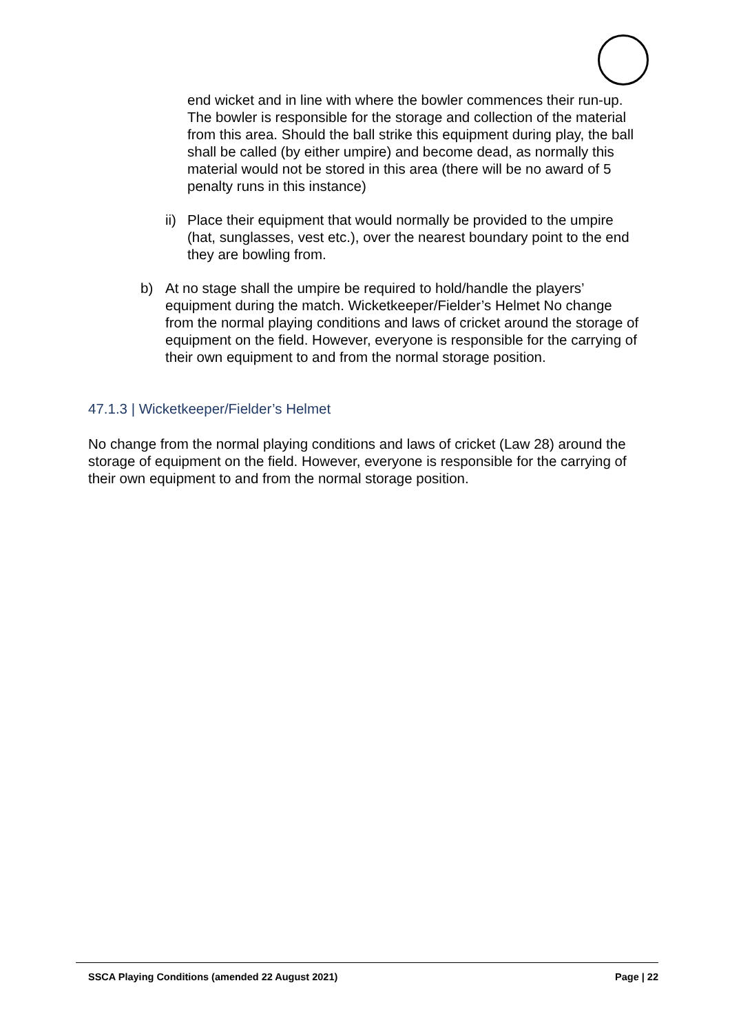end wicket and in line with where the bowler commences their run-up. The bowler is responsible for the storage and collection of the material from this area. Should the ball strike this equipment during play, the ball shall be called (by either umpire) and become dead, as normally this material would not be stored in this area (there will be no award of 5 penalty runs in this instance)
ii) Place their equipment that would normally be provided to the umpire (hat, sunglasses, vest etc.), over the nearest boundary point to the end they are bowling from.
b) At no stage shall the umpire be required to hold/handle the players’ equipment during the match. Wicketkeeper/Fielder’s Helmet No change from the normal playing conditions and laws of cricket around the storage of equipment on the field. However, everyone is responsible for the carrying of their own equipment to and from the normal storage position.
47.1.3 | Wicketkeeper/Fielder’s Helmet
No change from the normal playing conditions and laws of cricket (Law 28) around the storage of equipment on the field. However, everyone is responsible for the carrying of their own equipment to and from the normal storage position.
SSCA Playing Conditions (amended 22 August 2021) Page | 22